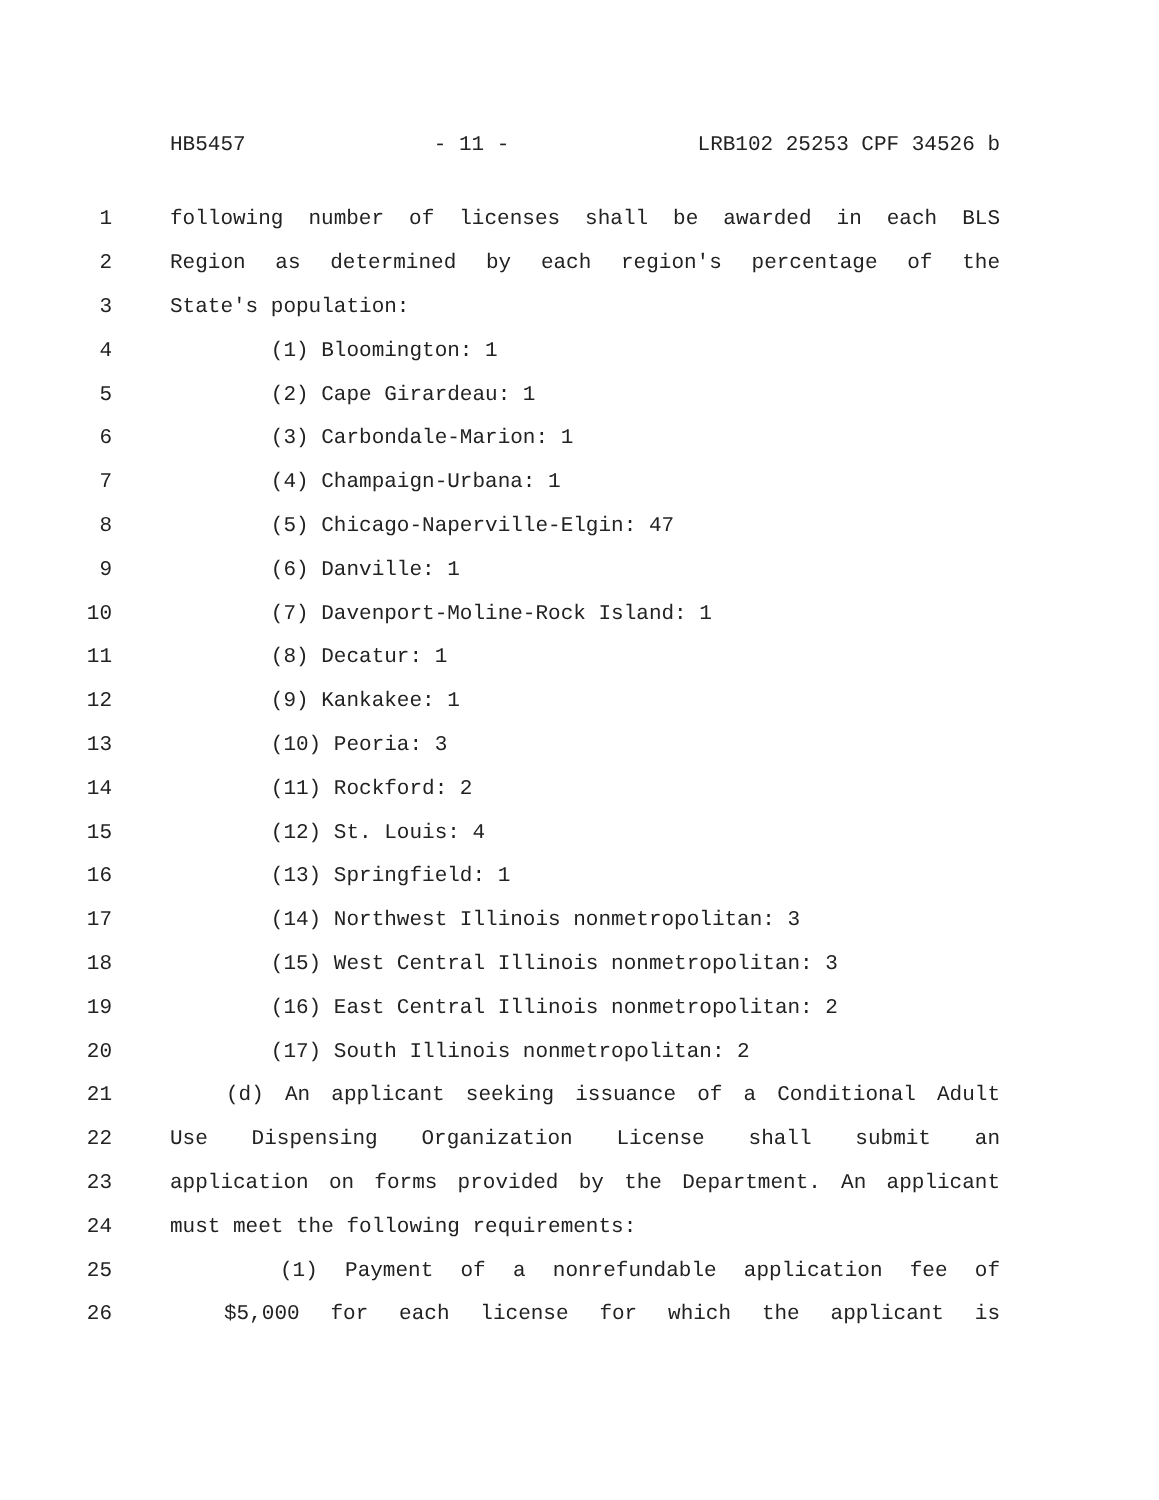HB5457 - 11 - LRB102 25253 CPF 34526 b
1 following number of licenses shall be awarded in each BLS
2 Region as determined by each region's percentage of the
3 State's population:
4 (1) Bloomington: 1
5 (2) Cape Girardeau: 1
6 (3) Carbondale-Marion: 1
7 (4) Champaign-Urbana: 1
8 (5) Chicago-Naperville-Elgin: 47
9 (6) Danville: 1
10 (7) Davenport-Moline-Rock Island: 1
11 (8) Decatur: 1
12 (9) Kankakee: 1
13 (10) Peoria: 3
14 (11) Rockford: 2
15 (12) St. Louis: 4
16 (13) Springfield: 1
17 (14) Northwest Illinois nonmetropolitan: 3
18 (15) West Central Illinois nonmetropolitan: 3
19 (16) East Central Illinois nonmetropolitan: 2
20 (17) South Illinois nonmetropolitan: 2
21 (d) An applicant seeking issuance of a Conditional Adult
22 Use Dispensing Organization License shall submit an
23 application on forms provided by the Department. An applicant
24 must meet the following requirements:
25 (1) Payment of a nonrefundable application fee of
26 $5,000 for each license for which the applicant is